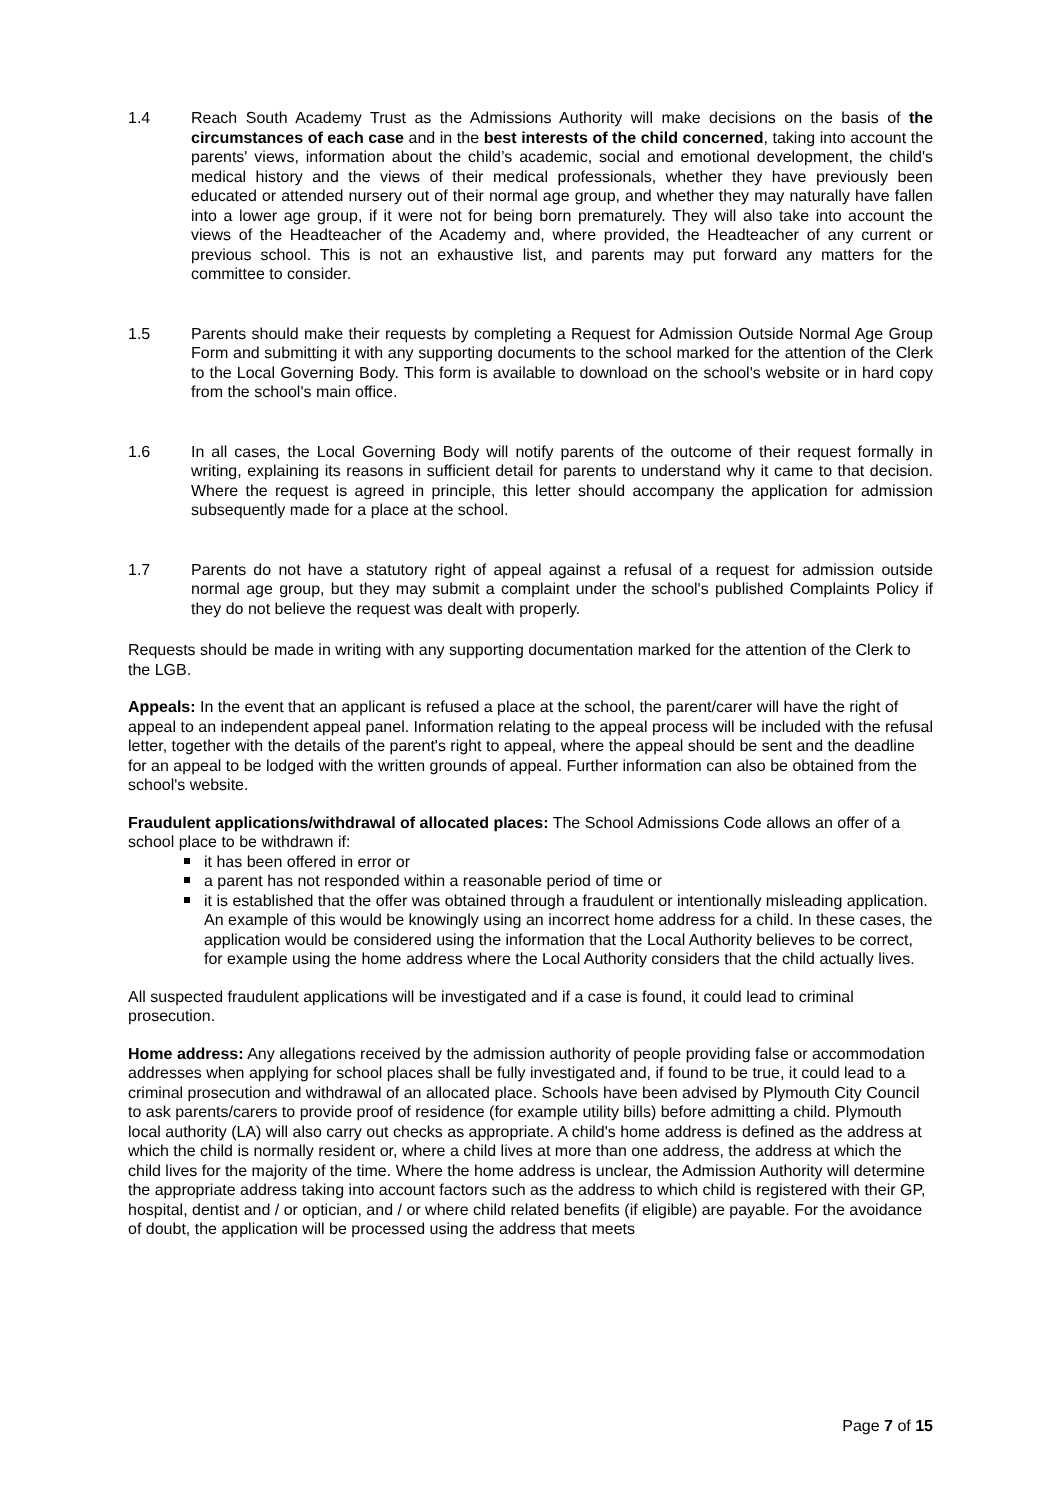1.4 Reach South Academy Trust as the Admissions Authority will make decisions on the basis of the circumstances of each case and in the best interests of the child concerned, taking into account the parents' views, information about the child’s academic, social and emotional development, the child's medical history and the views of their medical professionals, whether they have previously been educated or attended nursery out of their normal age group, and whether they may naturally have fallen into a lower age group, if it were not for being born prematurely. They will also take into account the views of the Headteacher of the Academy and, where provided, the Headteacher of any current or previous school. This is not an exhaustive list, and parents may put forward any matters for the committee to consider.
1.5 Parents should make their requests by completing a Request for Admission Outside Normal Age Group Form and submitting it with any supporting documents to the school marked for the attention of the Clerk to the Local Governing Body. This form is available to download on the school's website or in hard copy from the school's main office.
1.6 In all cases, the Local Governing Body will notify parents of the outcome of their request formally in writing, explaining its reasons in sufficient detail for parents to understand why it came to that decision. Where the request is agreed in principle, this letter should accompany the application for admission subsequently made for a place at the school.
1.7 Parents do not have a statutory right of appeal against a refusal of a request for admission outside normal age group, but they may submit a complaint under the school's published Complaints Policy if they do not believe the request was dealt with properly.
Requests should be made in writing with any supporting documentation marked for the attention of the Clerk to the LGB.
Appeals: In the event that an applicant is refused a place at the school, the parent/carer will have the right of appeal to an independent appeal panel. Information relating to the appeal process will be included with the refusal letter, together with the details of the parent's right to appeal, where the appeal should be sent and the deadline for an appeal to be lodged with the written grounds of appeal. Further information can also be obtained from the school's website.
Fraudulent applications/withdrawal of allocated places: The School Admissions Code allows an offer of a school place to be withdrawn if:
it has been offered in error or
a parent has not responded within a reasonable period of time or
it is established that the offer was obtained through a fraudulent or intentionally misleading application. An example of this would be knowingly using an incorrect home address for a child. In these cases, the application would be considered using the information that the Local Authority believes to be correct, for example using the home address where the Local Authority considers that the child actually lives.
All suspected fraudulent applications will be investigated and if a case is found, it could lead to criminal prosecution.
Home address: Any allegations received by the admission authority of people providing false or accommodation addresses when applying for school places shall be fully investigated and, if found to be true, it could lead to a criminal prosecution and withdrawal of an allocated place. Schools have been advised by Plymouth City Council to ask parents/carers to provide proof of residence (for example utility bills) before admitting a child. Plymouth local authority (LA) will also carry out checks as appropriate. A child's home address is defined as the address at which the child is normally resident or, where a child lives at more than one address, the address at which the child lives for the majority of the time. Where the home address is unclear, the Admission Authority will determine the appropriate address taking into account factors such as the address to which child is registered with their GP, hospital, dentist and / or optician, and / or where child related benefits (if eligible) are payable. For the avoidance of doubt, the application will be processed using the address that meets
Page 7 of 15